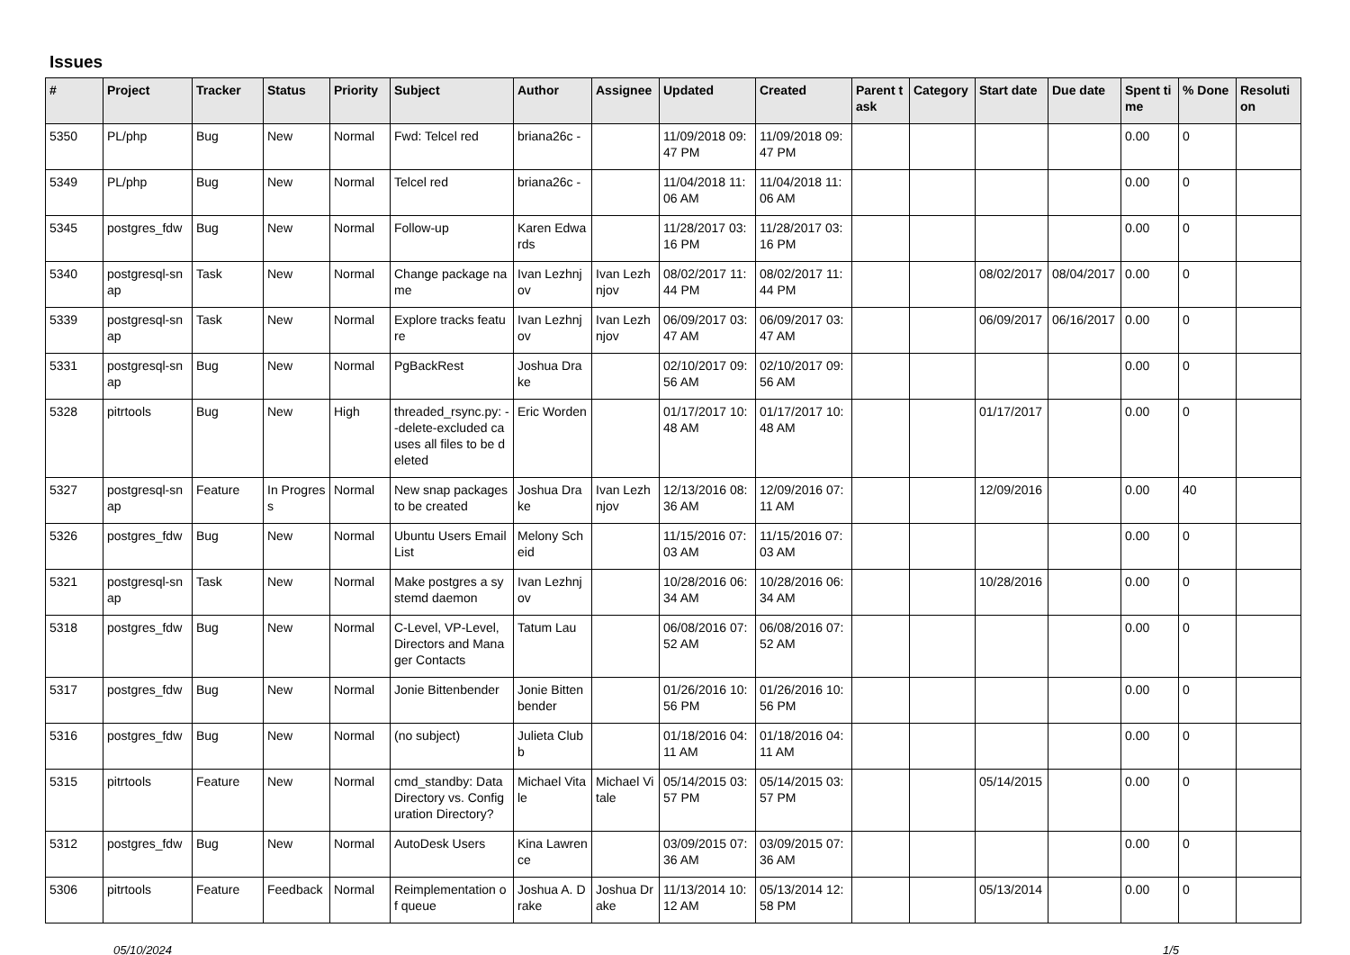Issues
| # | Project | Tracker | Status | Priority | Subject | Author | Assignee | Updated | Created | Parent task | Category | Start date | Due date | Spent time | % Done | Resolution |
| --- | --- | --- | --- | --- | --- | --- | --- | --- | --- | --- | --- | --- | --- | --- | --- | --- |
| 5350 | PL/php | Bug | New | Normal | Fwd: Telcel red | briana26c - | | 11/09/2018 09:47 PM | 11/09/2018 09:47 PM | | | | | 0.00 | 0 | |
| 5349 | PL/php | Bug | New | Normal | Telcel red | briana26c - | | 11/04/2018 11:06 AM | 11/04/2018 11:06 AM | | | | | 0.00 | 0 | |
| 5345 | postgres_fdw | Bug | New | Normal | Follow-up | Karen Edwards | | 11/28/2017 03:16 PM | 11/28/2017 03:16 PM | | | | | 0.00 | 0 | |
| 5340 | postgresql-snap | Task | New | Normal | Change package name | Ivan Lezhnjov | Ivan Lezhnjov | 08/02/2017 11:44 PM | 08/02/2017 11:44 PM | | | 08/02/2017 | 08/04/2017 | 0.00 | 0 | |
| 5339 | postgresql-snap | Task | New | Normal | Explore tracks feature | Ivan Lezhnjov | Ivan Lezhnjov | 06/09/2017 03:47 AM | 06/09/2017 03:47 AM | | | 06/09/2017 | 06/16/2017 | 0.00 | 0 | |
| 5331 | postgresql-snap | Bug | New | Normal | PgBackRest | Joshua Drake | | 02/10/2017 09:56 AM | 02/10/2017 09:56 AM | | | | | 0.00 | 0 | |
| 5328 | pitrtools | Bug | New | High | threaded_rsync.py: --delete-excluded causes all files to be deleted | Eric Worden | | 01/17/2017 10:48 AM | 01/17/2017 10:48 AM | | | 01/17/2017 | | 0.00 | 0 | |
| 5327 | postgresql-snap | Feature | In Progress | Normal | New snap packages to be created | Joshua Drake | Ivan Lezhnjov | 12/13/2016 08:36 AM | 12/09/2016 07:11 AM | | | 12/09/2016 | | 0.00 | 40 | |
| 5326 | postgres_fdw | Bug | New | Normal | Ubuntu Users Email List | Melony Scheid | | 11/15/2016 07:03 AM | 11/15/2016 07:03 AM | | | | | 0.00 | 0 | |
| 5321 | postgresql-snap | Task | New | Normal | Make postgres a systemd daemon | Ivan Lezhnjov | | 10/28/2016 06:34 AM | 10/28/2016 06:34 AM | | | 10/28/2016 | | 0.00 | 0 | |
| 5318 | postgres_fdw | Bug | New | Normal | C-Level, VP-Level, Directors and Manager Contacts | Tatum Lau | | 06/08/2016 07:52 AM | 06/08/2016 07:52 AM | | | | | 0.00 | 0 | |
| 5317 | postgres_fdw | Bug | New | Normal | Jonie Bittenbender | Jonie Bittenbender | | 01/26/2016 10:56 PM | 01/26/2016 10:56 PM | | | | | 0.00 | 0 | |
| 5316 | postgres_fdw | Bug | New | Normal | (no subject) | Julieta Clubb | | 01/18/2016 04:11 AM | 01/18/2016 04:11 AM | | | | | 0.00 | 0 | |
| 5315 | pitrtools | Feature | New | Normal | cmd_standby: Data Directory vs. Configuration Directory? | Michael Vitale | Michael Vitale | 05/14/2015 03:57 PM | 05/14/2015 03:57 PM | | | 05/14/2015 | | 0.00 | 0 | |
| 5312 | postgres_fdw | Bug | New | Normal | AutoDesk Users | Kina Lawrence | | 03/09/2015 07:36 AM | 03/09/2015 07:36 AM | | | | | 0.00 | 0 | |
| 5306 | pitrtools | Feature | Feedback | Normal | Reimplementation of queue | Joshua A. Drake | Joshua Drake | 11/13/2014 10:12 AM | 05/13/2014 12:58 PM | | | 05/13/2014 | | 0.00 | 0 | |
05/10/2024 1/5